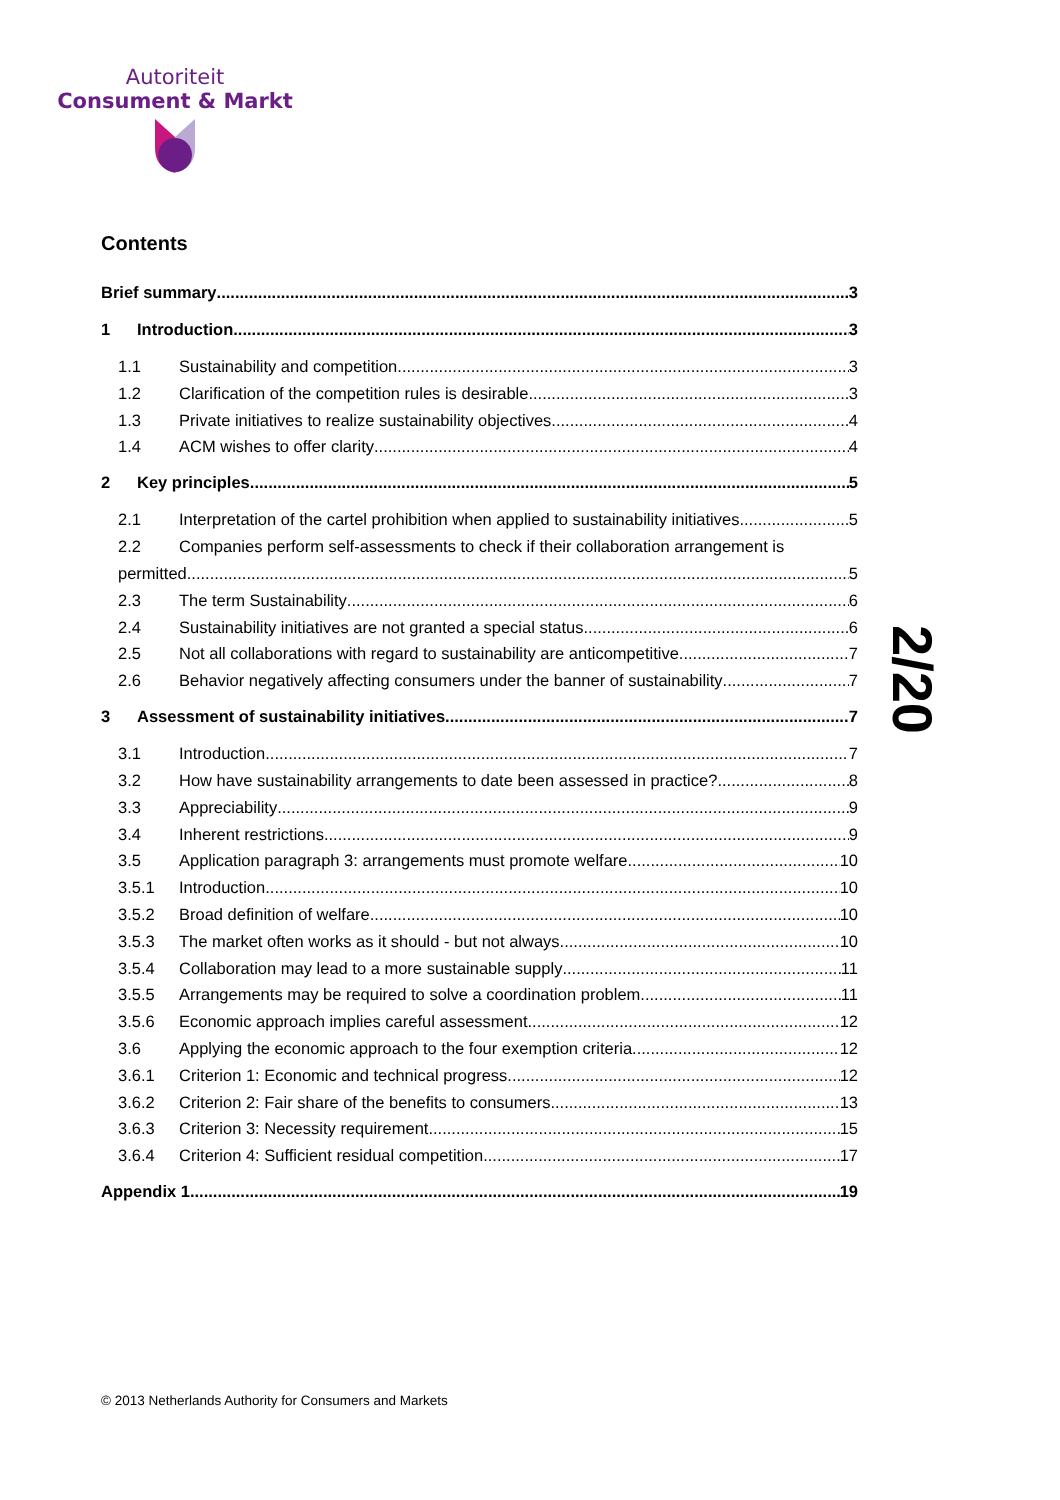Autoriteit
Consument & Markt
2/20
Contents
Brief summary 3
1 Introduction 3
1.1 Sustainability and competition 3
1.2 Clarification of the competition rules is desirable 3
1.3 Private initiatives to realize sustainability objectives 4
1.4 ACM wishes to offer clarity 4
2 Key principles 5
2.1 Interpretation of the cartel prohibition when applied to sustainability initiatives 5
2.2 Companies perform self-assessments to check if their collaboration arrangement is
permitted 5
2.3 The term Sustainability 6
2.4 Sustainability initiatives are not granted a special status 6
2.5 Not all collaborations with regard to sustainability are anticompetitive 7
2.6 Behavior negatively affecting consumers under the banner of sustainability 7
3 Assessment of sustainability initiatives 7
3.1 Introduction 7
3.2 How have sustainability arrangements to date been assessed in practice? 8
3.3 Appreciability 9
3.4 Inherent restrictions 9
3.5 Application paragraph 3: arrangements must promote welfare 10
3.5.1 Introduction 10
3.5.2 Broad definition of welfare 10
3.5.3 The market often works as it should - but not always 10
3.5.4 Collaboration may lead to a more sustainable supply 11
3.5.5 Arrangements may be required to solve a coordination problem 11
3.5.6 Economic approach implies careful assessment 12
3.6 Applying the economic approach to the four exemption criteria 12
3.6.1 Criterion 1: Economic and technical progress 12
3.6.2 Criterion 2: Fair share of the benefits to consumers 13
3.6.3 Criterion 3: Necessity requirement 15
3.6.4 Criterion 4: Sufficient residual competition 17
Appendix 1 19
© 2013 Netherlands Authority for Consumers and Markets